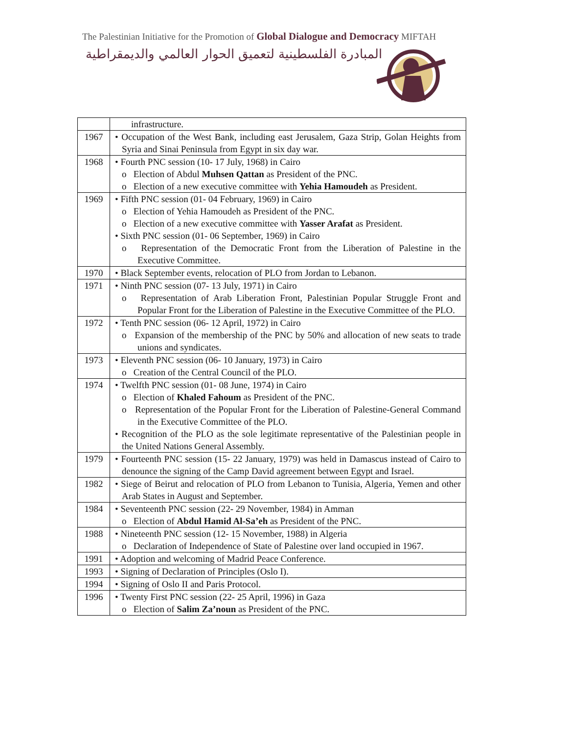The Palestinian Initiative for the Promotion of Global Dialogue and Democracy MIFTAH
المبادرة الفلسطينية لتعميق الحوار العالمي والديمقراطية
| | infrastructure. |
| 1967 | • Occupation of the West Bank, including east Jerusalem, Gaza Strip, Golan Heights from Syria and Sinai Peninsula from Egypt in six day war. |
| 1968 | • Fourth PNC session (10- 17 July, 1968) in Cairo o Election of Abdul Muhsen Qattan as President of the PNC. o Election of a new executive committee with Yehia Hamoudeh as President. |
| 1969 | • Fifth PNC session (01- 04 February, 1969) in Cairo o Election of Yehia Hamoudeh as President of the PNC. o Election of a new executive committee with Yasser Arafat as President. • Sixth PNC session (01- 06 September, 1969) in Cairo o Representation of the Democratic Front from the Liberation of Palestine in the Executive Committee. |
| 1970 | • Black September events, relocation of PLO from Jordan to Lebanon. |
| 1971 | • Ninth PNC session (07- 13 July, 1971) in Cairo o Representation of Arab Liberation Front, Palestinian Popular Struggle Front and Popular Front for the Liberation of Palestine in the Executive Committee of the PLO. |
| 1972 | • Tenth PNC session (06- 12 April, 1972) in Cairo o Expansion of the membership of the PNC by 50% and allocation of new seats to trade unions and syndicates. |
| 1973 | • Eleventh PNC session (06- 10 January, 1973) in Cairo o Creation of the Central Council of the PLO. |
| 1974 | • Twelfth PNC session (01- 08 June, 1974) in Cairo o Election of Khaled Fahoum as President of the PNC. o Representation of the Popular Front for the Liberation of Palestine-General Command in the Executive Committee of the PLO. • Recognition of the PLO as the sole legitimate representative of the Palestinian people in the United Nations General Assembly. |
| 1979 | • Fourteenth PNC session (15- 22 January, 1979) was held in Damascus instead of Cairo to denounce the signing of the Camp David agreement between Egypt and Israel. |
| 1982 | • Siege of Beirut and relocation of PLO from Lebanon to Tunisia, Algeria, Yemen and other Arab States in August and September. |
| 1984 | • Seventeenth PNC session (22- 29 November, 1984) in Amman o Election of Abdul Hamid Al-Sa’eh as President of the PNC. |
| 1988 | • Nineteenth PNC session (12- 15 November, 1988) in Algeria o Declaration of Independence of State of Palestine over land occupied in 1967. |
| 1991 | • Adoption and welcoming of Madrid Peace Conference. |
| 1993 | • Signing of Declaration of Principles (Oslo I). |
| 1994 | • Signing of Oslo II and Paris Protocol. |
| 1996 | • Twenty First PNC session (22- 25 April, 1996) in Gaza o Election of Salim Za’noun as President of the PNC. |